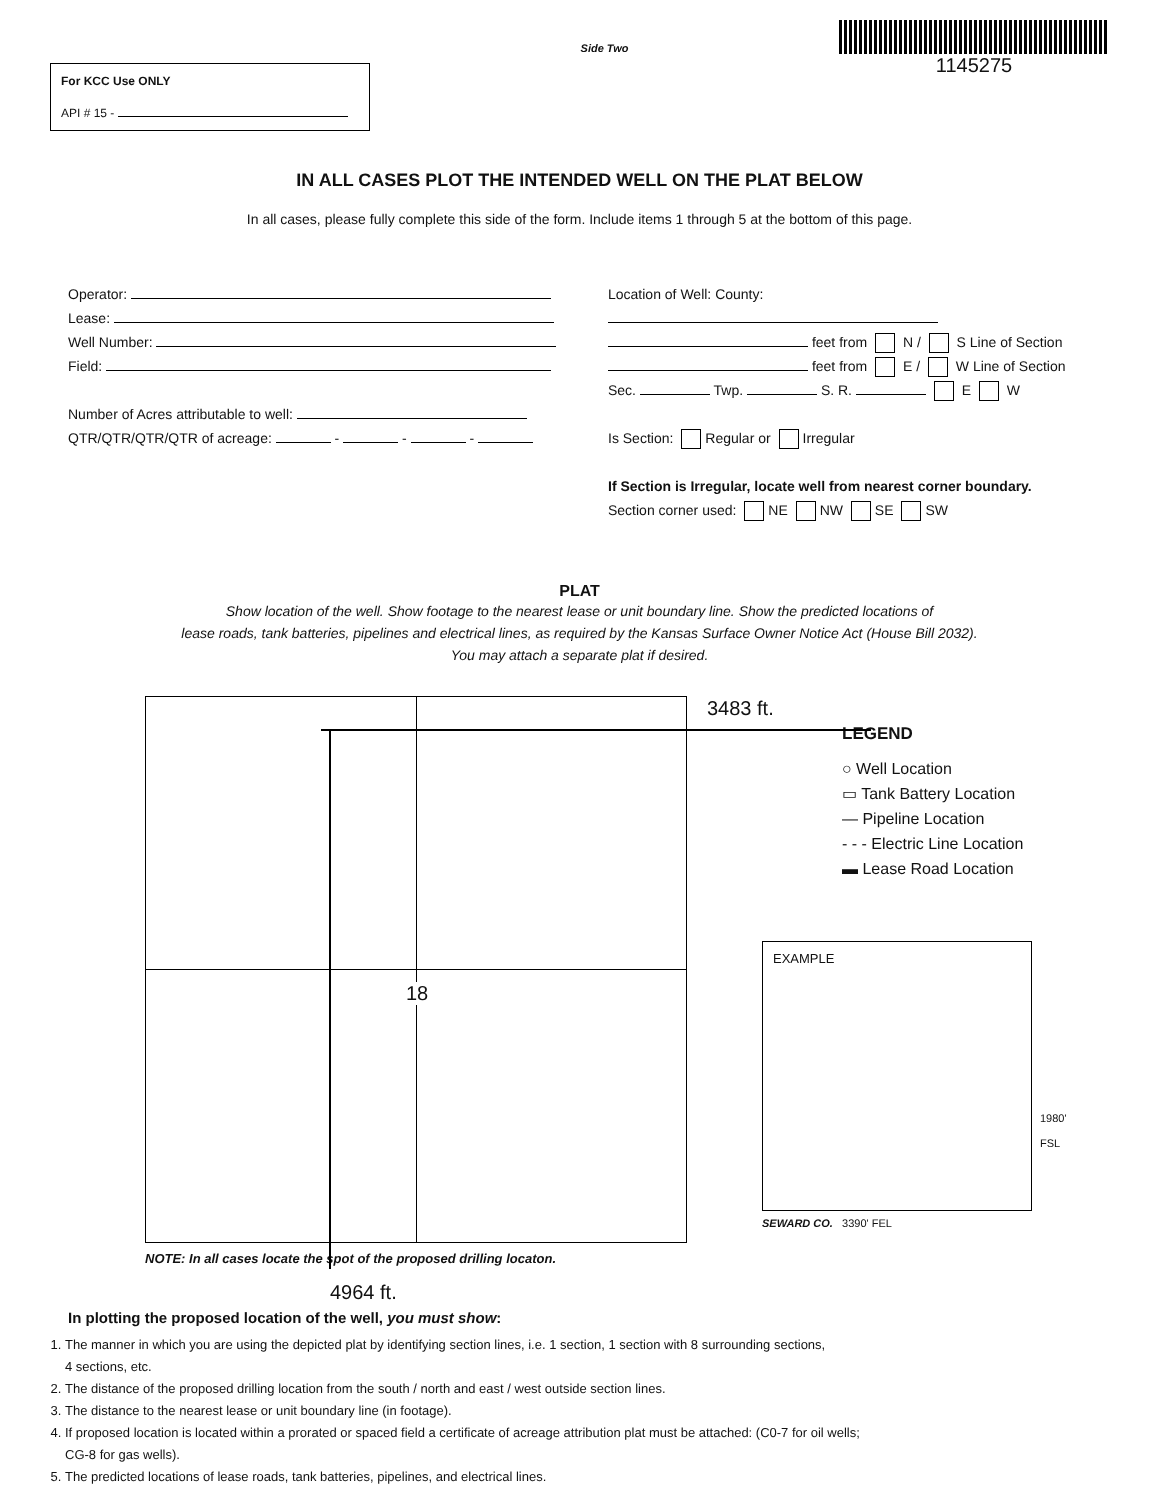For KCC Use ONLY
API # 15 -
Side Two
1145275
IN ALL CASES PLOT THE INTENDED WELL ON THE PLAT BELOW
In all cases, please fully complete this side of the form. Include items 1 through 5 at the bottom of this page.
Operator:
Lease:
Well Number:
Field:
Number of Acres attributable to well:
QTR/QTR/QTR/QTR of acreage: - - -
Location of Well: County:
feet from N / S Line of Section
feet from E / W Line of Section
Sec. Twp. S. R. E W
Is Section: Regular or Irregular
If Section is Irregular, locate well from nearest corner boundary.
Section corner used: NE NW SE SW
PLAT
Show location of the well. Show footage to the nearest lease or unit boundary line. Show the predicted locations of
lease roads, tank batteries, pipelines and electrical lines, as required by the Kansas Surface Owner Notice Act (House Bill 2032).
You may attach a separate plat if desired.
18
NOTE: In all cases locate the spot of the proposed drilling locaton.
4964 ft.
3483 ft.
LEGEND
○ Well Location
▭ Tank Battery Location
— Pipeline Location
- - - Electric Line Location
▬ Lease Road Location
EXAMPLE
SEWARD CO. 3390' FEL
1980' FSL
In plotting the proposed location of the well, you must show:
1. The manner in which you are using the depicted plat by identifying section lines, i.e. 1 section, 1 section with 8 surrounding sections,
4 sections, etc.
2. The distance of the proposed drilling location from the south / north and east / west outside section lines.
3. The distance to the nearest lease or unit boundary line (in footage).
4. If proposed location is located within a prorated or spaced field a certificate of acreage attribution plat must be attached: (C0-7 for oil wells;
CG-8 for gas wells).
5. The predicted locations of lease roads, tank batteries, pipelines, and electrical lines.